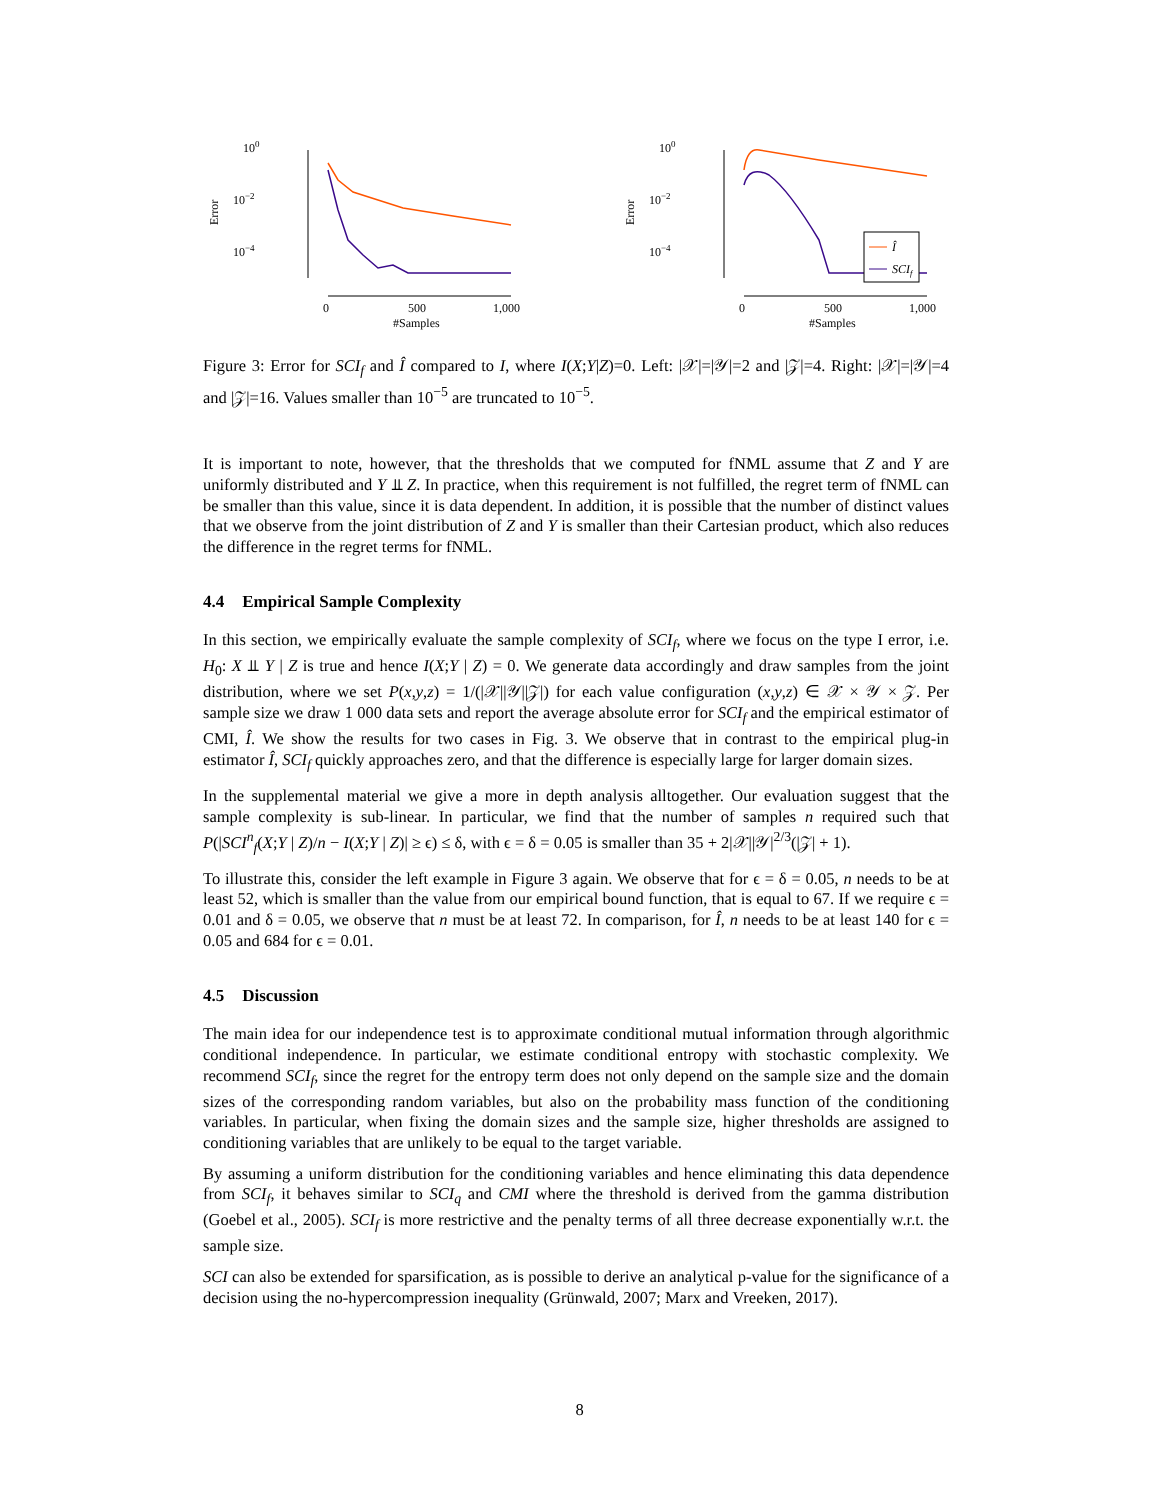100
10−2
10−4
Error
0
500
1,000
#Samples
100
10−2
10−4
Error
0
500
1,000
#Samples
Î
SCIf
Figure 3: Error for SCI<sub>f</sub> and Î compared to I, where I(X;Y|Z)=0. Left: |𝒳|=|𝒴|=2 and |𝒵|=4. Right: |𝒳|=|𝒴|=4 and |𝒵|=16. Values smaller than 10<sup>−5</sup> are truncated to 10<sup>−5</sup>.
It is important to note, however, that the thresholds that we computed for fNML assume that Z and Y are uniformly distributed and Y ⫫ Z. In practice, when this requirement is not fulfilled, the regret term of fNML can be smaller than this value, since it is data dependent. In addition, it is possible that the number of distinct values that we observe from the joint distribution of Z and Y is smaller than their Cartesian product, which also reduces the difference in the regret terms for fNML.
4.4 Empirical Sample Complexity
In this section, we empirically evaluate the sample complexity of SCI<sub>f</sub>, where we focus on the type I error, i.e. H<sub>0</sub>: X ⫫ Y | Z is true and hence I(X;Y | Z) = 0. We generate data accordingly and draw samples from the joint distribution, where we set P(x,y,z) = 1/(|𝒳||𝒴||𝒵|) for each value configuration (x,y,z) ∈ 𝒳 × 𝒴 × 𝒵. Per sample size we draw 1 000 data sets and report the average absolute error for SCI<sub>f</sub> and the empirical estimator of CMI, Î. We show the results for two cases in Fig. 3. We observe that in contrast to the empirical plug-in estimator Î, SCI<sub>f</sub> quickly approaches zero, and that the difference is especially large for larger domain sizes.
In the supplemental material we give a more in depth analysis alltogether. Our evaluation suggest that the sample complexity is sub-linear. In particular, we find that the number of samples n required such that P(|SCI<sup>n</sup><sub>f</sub>(X;Y | Z)/n − I(X;Y | Z)| ≥ ϵ) ≤ δ, with ϵ = δ = 0.05 is smaller than 35 + 2|𝒳||𝒴|<sup>2/3</sup>(|𝒵| + 1).
To illustrate this, consider the left example in Figure 3 again. We observe that for ϵ = δ = 0.05, n needs to be at least 52, which is smaller than the value from our empirical bound function, that is equal to 67. If we require ϵ = 0.01 and δ = 0.05, we observe that n must be at least 72. In comparison, for Î, n needs to be at least 140 for ϵ = 0.05 and 684 for ϵ = 0.01.
4.5 Discussion
The main idea for our independence test is to approximate conditional mutual information through algorithmic conditional independence. In particular, we estimate conditional entropy with stochastic complexity. We recommend SCI<sub>f</sub>, since the regret for the entropy term does not only depend on the sample size and the domain sizes of the corresponding random variables, but also on the probability mass function of the conditioning variables. In particular, when fixing the domain sizes and the sample size, higher thresholds are assigned to conditioning variables that are unlikely to be equal to the target variable.
By assuming a uniform distribution for the conditioning variables and hence eliminating this data dependence from SCI<sub>f</sub>, it behaves similar to SCI<sub>q</sub> and CMI where the threshold is derived from the gamma distribution (Goebel et al., 2005). SCI<sub>f</sub> is more restrictive and the penalty terms of all three decrease exponentially w.r.t. the sample size.
SCI can also be extended for sparsification, as is possible to derive an analytical p-value for the significance of a decision using the no-hypercompression inequality (Grünwald, 2007; Marx and Vreeken, 2017).
8